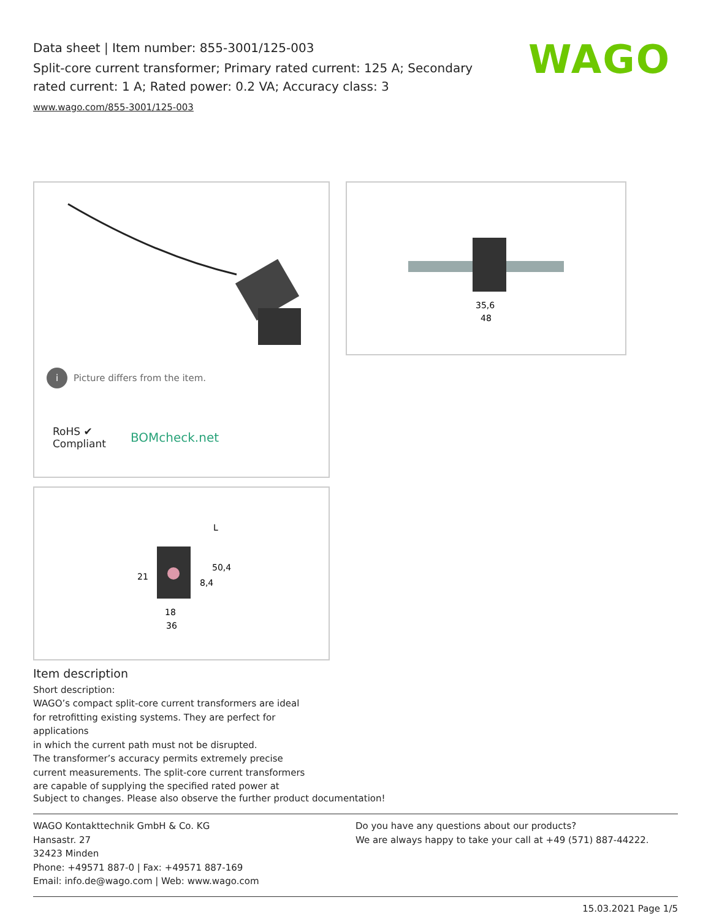Data sheet | Item number: 855-3001/125-003
Split-core current transformer; Primary rated current: 125 A; Secondary rated current: 1 A; Rated power: 0.2 VA; Accuracy class: 3
www.wago.com/855-3001/125-003
WAGO
i Picture differs from the item.
RoHS ✔
Compliant
BOMcheck.net
35,6
48
18
36
21
50,4
8,4
L
Item description
Short description:
WAGO’s compact split-core current transformers are ideal
for retrofitting existing systems. They are perfect for applications
in which the current path must not be disrupted.
The transformer’s accuracy permits extremely precise
current measurements. The split-core current transformers
are capable of supplying the specified rated power at
Subject to changes. Please also observe the further product documentation!
WAGO Kontakttechnik GmbH & Co. KG
Hansastr. 27
32423 Minden
Phone: +49571 887-0 | Fax: +49571 887-169
Email: info.de@wago.com | Web: www.wago.com
Do you have any questions about our products?
We are always happy to take your call at +49 (571) 887-44222.
15.03.2021 Page 1/5